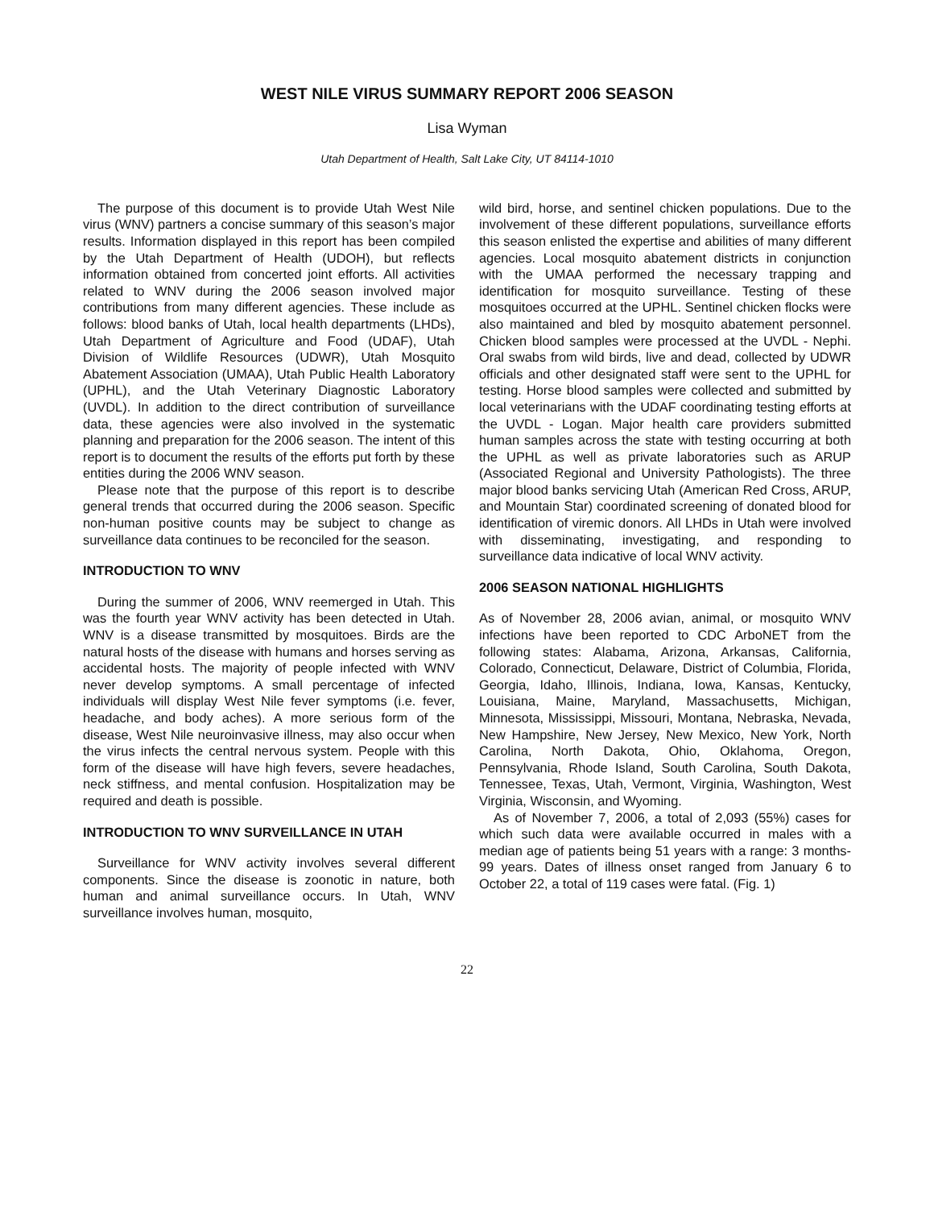WEST NILE VIRUS SUMMARY REPORT 2006 SEASON
Lisa Wyman
Utah Department of Health, Salt Lake City, UT 84114-1010
The purpose of this document is to provide Utah West Nile virus (WNV) partners a concise summary of this season’s major results. Information displayed in this report has been compiled by the Utah Department of Health (UDOH), but reflects information obtained from concerted joint efforts. All activities related to WNV during the 2006 season involved major contributions from many different agencies. These include as follows: blood banks of Utah, local health departments (LHDs), Utah Department of Agriculture and Food (UDAF), Utah Division of Wildlife Resources (UDWR), Utah Mosquito Abatement Association (UMAA), Utah Public Health Laboratory (UPHL), and the Utah Veterinary Diagnostic Laboratory (UVDL). In addition to the direct contribution of surveillance data, these agencies were also involved in the systematic planning and preparation for the 2006 season. The intent of this report is to document the results of the efforts put forth by these entities during the 2006 WNV season.
Please note that the purpose of this report is to describe general trends that occurred during the 2006 season. Specific non-human positive counts may be subject to change as surveillance data continues to be reconciled for the season.
INTRODUCTION TO WNV
During the summer of 2006, WNV reemerged in Utah. This was the fourth year WNV activity has been detected in Utah. WNV is a disease transmitted by mosquitoes. Birds are the natural hosts of the disease with humans and horses serving as accidental hosts. The majority of people infected with WNV never develop symptoms. A small percentage of infected individuals will display West Nile fever symptoms (i.e. fever, headache, and body aches). A more serious form of the disease, West Nile neuroinvasive illness, may also occur when the virus infects the central nervous system. People with this form of the disease will have high fevers, severe headaches, neck stiffness, and mental confusion. Hospitalization may be required and death is possible.
INTRODUCTION TO WNV SURVEILLANCE IN UTAH
Surveillance for WNV activity involves several different components. Since the disease is zoonotic in nature, both human and animal surveillance occurs. In Utah, WNV surveillance involves human, mosquito,
wild bird, horse, and sentinel chicken populations. Due to the involvement of these different populations, surveillance efforts this season enlisted the expertise and abilities of many different agencies. Local mosquito abatement districts in conjunction with the UMAA performed the necessary trapping and identification for mosquito surveillance. Testing of these mosquitoes occurred at the UPHL. Sentinel chicken flocks were also maintained and bled by mosquito abatement personnel. Chicken blood samples were processed at the UVDL - Nephi. Oral swabs from wild birds, live and dead, collected by UDWR officials and other designated staff were sent to the UPHL for testing. Horse blood samples were collected and submitted by local veterinarians with the UDAF coordinating testing efforts at the UVDL - Logan. Major health care providers submitted human samples across the state with testing occurring at both the UPHL as well as private laboratories such as ARUP (Associated Regional and University Pathologists). The three major blood banks servicing Utah (American Red Cross, ARUP, and Mountain Star) coordinated screening of donated blood for identification of viremic donors. All LHDs in Utah were involved with disseminating, investigating, and responding to surveillance data indicative of local WNV activity.
2006 SEASON NATIONAL HIGHLIGHTS
As of November 28, 2006 avian, animal, or mosquito WNV infections have been reported to CDC ArboNET from the following states: Alabama, Arizona, Arkansas, California, Colorado, Connecticut, Delaware, District of Columbia, Florida, Georgia, Idaho, Illinois, Indiana, Iowa, Kansas, Kentucky, Louisiana, Maine, Maryland, Massachusetts, Michigan, Minnesota, Mississippi, Missouri, Montana, Nebraska, Nevada, New Hampshire, New Jersey, New Mexico, New York, North Carolina, North Dakota, Ohio, Oklahoma, Oregon, Pennsylvania, Rhode Island, South Carolina, South Dakota, Tennessee, Texas, Utah, Vermont, Virginia, Washington, West Virginia, Wisconsin, and Wyoming.
As of November 7, 2006, a total of 2,093 (55%) cases for which such data were available occurred in males with a median age of patients being 51 years with a range: 3 months-99 years. Dates of illness onset ranged from January 6 to October 22, a total of 119 cases were fatal. (Fig. 1)
22